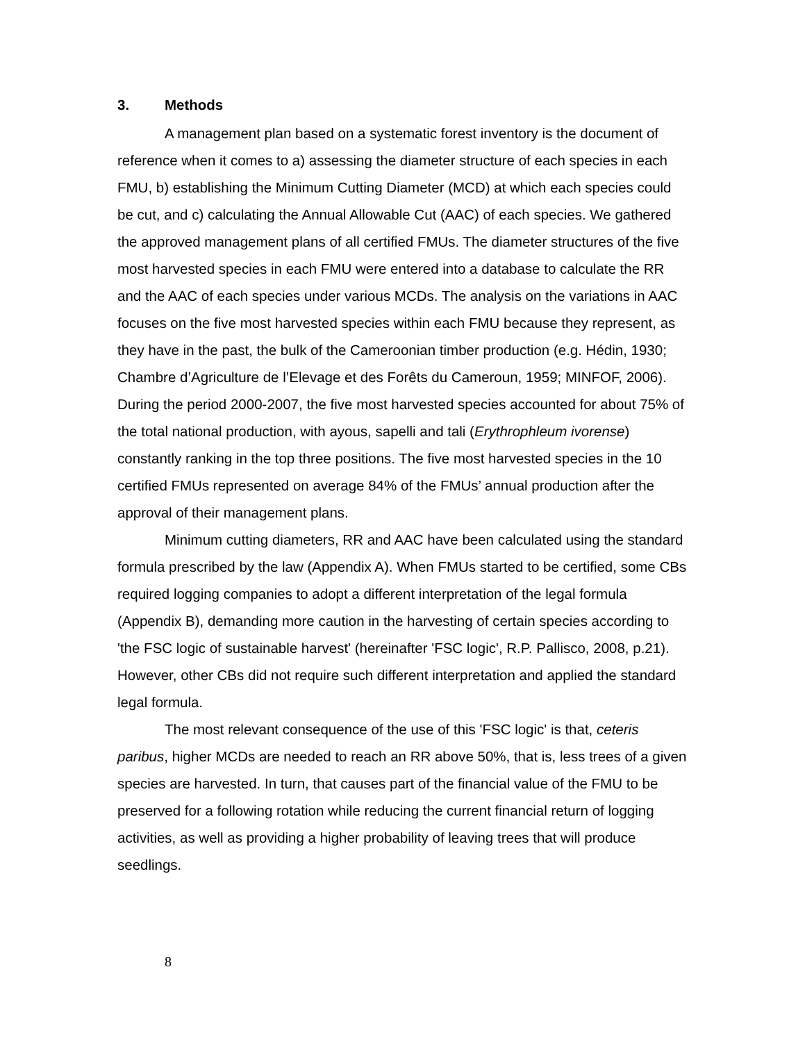3. Methods
A management plan based on a systematic forest inventory is the document of reference when it comes to a) assessing the diameter structure of each species in each FMU, b) establishing the Minimum Cutting Diameter (MCD) at which each species could be cut, and c) calculating the Annual Allowable Cut (AAC) of each species. We gathered the approved management plans of all certified FMUs. The diameter structures of the five most harvested species in each FMU were entered into a database to calculate the RR and the AAC of each species under various MCDs. The analysis on the variations in AAC focuses on the five most harvested species within each FMU because they represent, as they have in the past, the bulk of the Cameroonian timber production (e.g. Hédin, 1930; Chambre d’Agriculture de l’Elevage et des Forêts du Cameroun, 1959; MINFOF, 2006). During the period 2000-2007, the five most harvested species accounted for about 75% of the total national production, with ayous, sapelli and tali (Erythrophleum ivorense) constantly ranking in the top three positions. The five most harvested species in the 10 certified FMUs represented on average 84% of the FMUs’ annual production after the approval of their management plans.
Minimum cutting diameters, RR and AAC have been calculated using the standard formula prescribed by the law (Appendix A). When FMUs started to be certified, some CBs required logging companies to adopt a different interpretation of the legal formula (Appendix B), demanding more caution in the harvesting of certain species according to 'the FSC logic of sustainable harvest' (hereinafter 'FSC logic', R.P. Pallisco, 2008, p.21). However, other CBs did not require such different interpretation and applied the standard legal formula.
The most relevant consequence of the use of this 'FSC logic' is that, ceteris paribus, higher MCDs are needed to reach an RR above 50%, that is, less trees of a given species are harvested. In turn, that causes part of the financial value of the FMU to be preserved for a following rotation while reducing the current financial return of logging activities, as well as providing a higher probability of leaving trees that will produce seedlings.
8